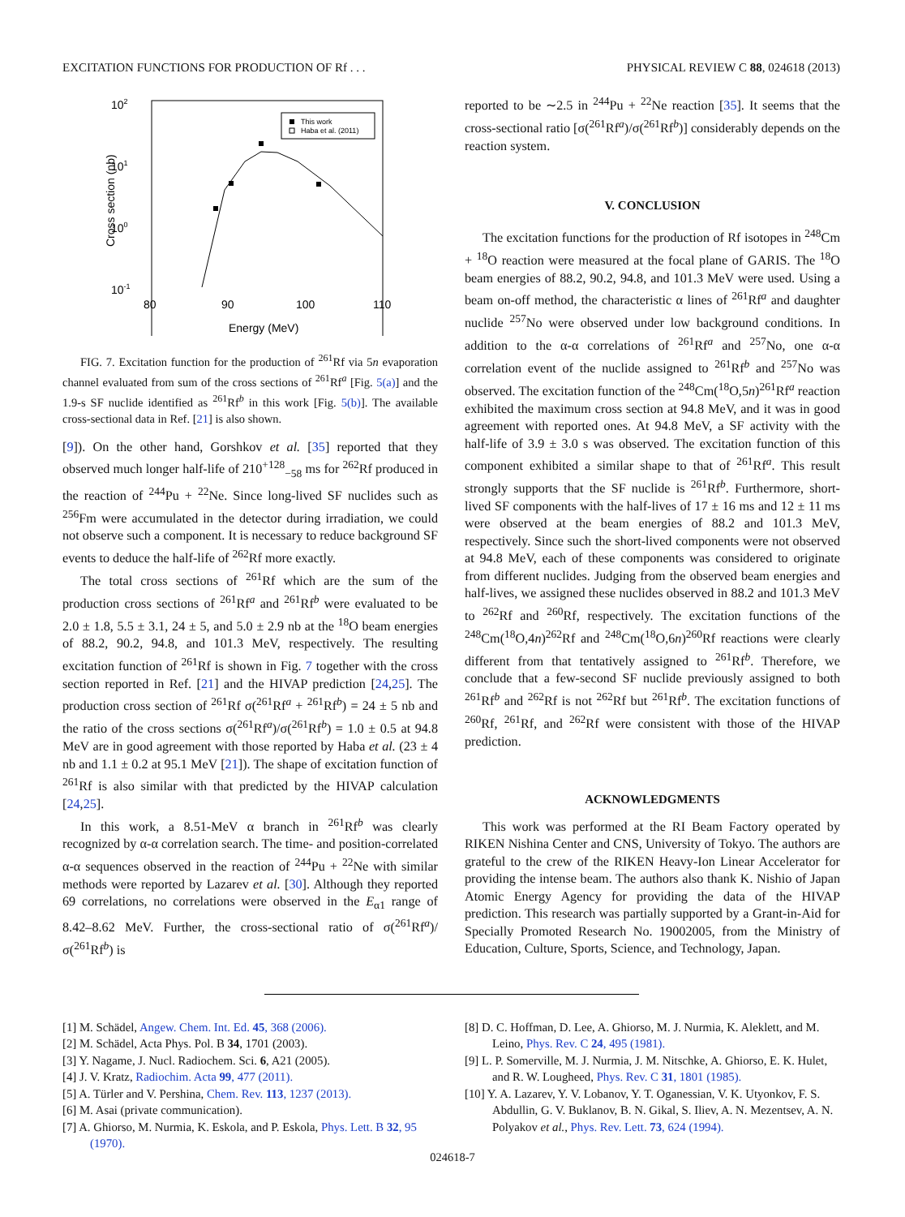EXCITATION FUNCTIONS FOR PRODUCTION OF Rf . . . PHYSICAL REVIEW C 88, 024618 (2013)
102
101
100
10-1
80
90
100
110
Energy (MeV)
Cross section (nb)
This work
Haba et al. (2011)
FIG. 7. Excitation function for the production of <sup>261</sup>Rf via 5n evaporation channel evaluated from sum of the cross sections of <sup>261</sup>Rf<sup>a</sup> [Fig. 5(a)] and the 1.9-s SF nuclide identified as <sup>261</sup>Rf<sup>b</sup> in this work [Fig. 5(b)]. The available cross-sectional data in Ref. [21] is also shown.
[9]). On the other hand, Gorshkov et al. [35] reported that they observed much longer half-life of 210<sup>+128</sup><sub>−58</sub> ms for <sup>262</sup>Rf produced in the reaction of <sup>244</sup>Pu + <sup>22</sup>Ne. Since long-lived SF nuclides such as <sup>256</sup>Fm were accumulated in the detector during irradiation, we could not observe such a component. It is necessary to reduce background SF events to deduce the half-life of <sup>262</sup>Rf more exactly.
The total cross sections of <sup>261</sup>Rf which are the sum of the production cross sections of <sup>261</sup>Rf<sup>a</sup> and <sup>261</sup>Rf<sup>b</sup> were evaluated to be 2.0 ± 1.8, 5.5 ± 3.1, 24 ± 5, and 5.0 ± 2.9 nb at the <sup>18</sup>O beam energies of 88.2, 90.2, 94.8, and 101.3 MeV, respectively. The resulting excitation function of <sup>261</sup>Rf is shown in Fig. 7 together with the cross section reported in Ref. [21] and the HIVAP prediction [24,25]. The production cross section of <sup>261</sup>Rf σ(<sup>261</sup>Rf<sup>a</sup> + <sup>261</sup>Rf<sup>b</sup>) = 24 ± 5 nb and the ratio of the cross sections σ(<sup>261</sup>Rf<sup>a</sup>)/σ(<sup>261</sup>Rf<sup>b</sup>) = 1.0 ± 0.5 at 94.8 MeV are in good agreement with those reported by Haba et al. (23 ± 4 nb and 1.1 ± 0.2 at 95.1 MeV [21]). The shape of excitation function of <sup>261</sup>Rf is also similar with that predicted by the HIVAP calculation [24,25].
In this work, a 8.51-MeV α branch in <sup>261</sup>Rf<sup>b</sup> was clearly recognized by α-α correlation search. The time- and position-correlated α-α sequences observed in the reaction of <sup>244</sup>Pu + <sup>22</sup>Ne with similar methods were reported by Lazarev et al. [30]. Although they reported 69 correlations, no correlations were observed in the E<sub>α1</sub> range of 8.42–8.62 MeV. Further, the cross-sectional ratio of σ(<sup>261</sup>Rf<sup>a</sup>)/σ(<sup>261</sup>Rf<sup>b</sup>) is
reported to be ∼2.5 in <sup>244</sup>Pu + <sup>22</sup>Ne reaction [35]. It seems that the cross-sectional ratio [σ(<sup>261</sup>Rf<sup>a</sup>)/σ(<sup>261</sup>Rf<sup>b</sup>)] considerably depends on the reaction system.
V. CONCLUSION
The excitation functions for the production of Rf isotopes in <sup>248</sup>Cm + <sup>18</sup>O reaction were measured at the focal plane of GARIS. The <sup>18</sup>O beam energies of 88.2, 90.2, 94.8, and 101.3 MeV were used. Using a beam on-off method, the characteristic α lines of <sup>261</sup>Rf<sup>a</sup> and daughter nuclide <sup>257</sup>No were observed under low background conditions. In addition to the α-α correlations of <sup>261</sup>Rf<sup>a</sup> and <sup>257</sup>No, one α-α correlation event of the nuclide assigned to <sup>261</sup>Rf<sup>b</sup> and <sup>257</sup>No was observed. The excitation function of the <sup>248</sup>Cm(<sup>18</sup>O,5n)<sup>261</sup>Rf<sup>a</sup> reaction exhibited the maximum cross section at 94.8 MeV, and it was in good agreement with reported ones. At 94.8 MeV, a SF activity with the half-life of 3.9 ± 3.0 s was observed. The excitation function of this component exhibited a similar shape to that of <sup>261</sup>Rf<sup>a</sup>. This result strongly supports that the SF nuclide is <sup>261</sup>Rf<sup>b</sup>. Furthermore, short-lived SF components with the half-lives of 17 ± 16 ms and 12 ± 11 ms were observed at the beam energies of 88.2 and 101.3 MeV, respectively. Since such the short-lived components were not observed at 94.8 MeV, each of these components was considered to originate from different nuclides. Judging from the observed beam energies and half-lives, we assigned these nuclides observed in 88.2 and 101.3 MeV to <sup>262</sup>Rf and <sup>260</sup>Rf, respectively. The excitation functions of the <sup>248</sup>Cm(<sup>18</sup>O,4n)<sup>262</sup>Rf and <sup>248</sup>Cm(<sup>18</sup>O,6n)<sup>260</sup>Rf reactions were clearly different from that tentatively assigned to <sup>261</sup>Rf<sup>b</sup>. Therefore, we conclude that a few-second SF nuclide previously assigned to both <sup>261</sup>Rf<sup>b</sup> and <sup>262</sup>Rf is not <sup>262</sup>Rf but <sup>261</sup>Rf<sup>b</sup>. The excitation functions of <sup>260</sup>Rf, <sup>261</sup>Rf, and <sup>262</sup>Rf were consistent with those of the HIVAP prediction.
ACKNOWLEDGMENTS
This work was performed at the RI Beam Factory operated by RIKEN Nishina Center and CNS, University of Tokyo. The authors are grateful to the crew of the RIKEN Heavy-Ion Linear Accelerator for providing the intense beam. The authors also thank K. Nishio of Japan Atomic Energy Agency for providing the data of the HIVAP prediction. This research was partially supported by a Grant-in-Aid for Specially Promoted Research No. 19002005, from the Ministry of Education, Culture, Sports, Science, and Technology, Japan.
[1] M. Schädel, Angew. Chem. Int. Ed. 45, 368 (2006).
[2] M. Schädel, Acta Phys. Pol. B 34, 1701 (2003).
[3] Y. Nagame, J. Nucl. Radiochem. Sci. 6, A21 (2005).
[4] J. V. Kratz, Radiochim. Acta 99, 477 (2011).
[5] A. Türler and V. Pershina, Chem. Rev. 113, 1237 (2013).
[6] M. Asai (private communication).
[7] A. Ghiorso, M. Nurmia, K. Eskola, and P. Eskola, Phys. Lett. B 32, 95 (1970).
[8] D. C. Hoffman, D. Lee, A. Ghiorso, M. J. Nurmia, K. Aleklett, and M. Leino, Phys. Rev. C 24, 495 (1981).
[9] L. P. Somerville, M. J. Nurmia, J. M. Nitschke, A. Ghiorso, E. K. Hulet, and R. W. Lougheed, Phys. Rev. C 31, 1801 (1985).
[10] Y. A. Lazarev, Y. V. Lobanov, Y. T. Oganessian, V. K. Utyonkov, F. S. Abdullin, G. V. Buklanov, B. N. Gikal, S. Iliev, A. N. Mezentsev, A. N. Polyakov et al., Phys. Rev. Lett. 73, 624 (1994).
024618-7